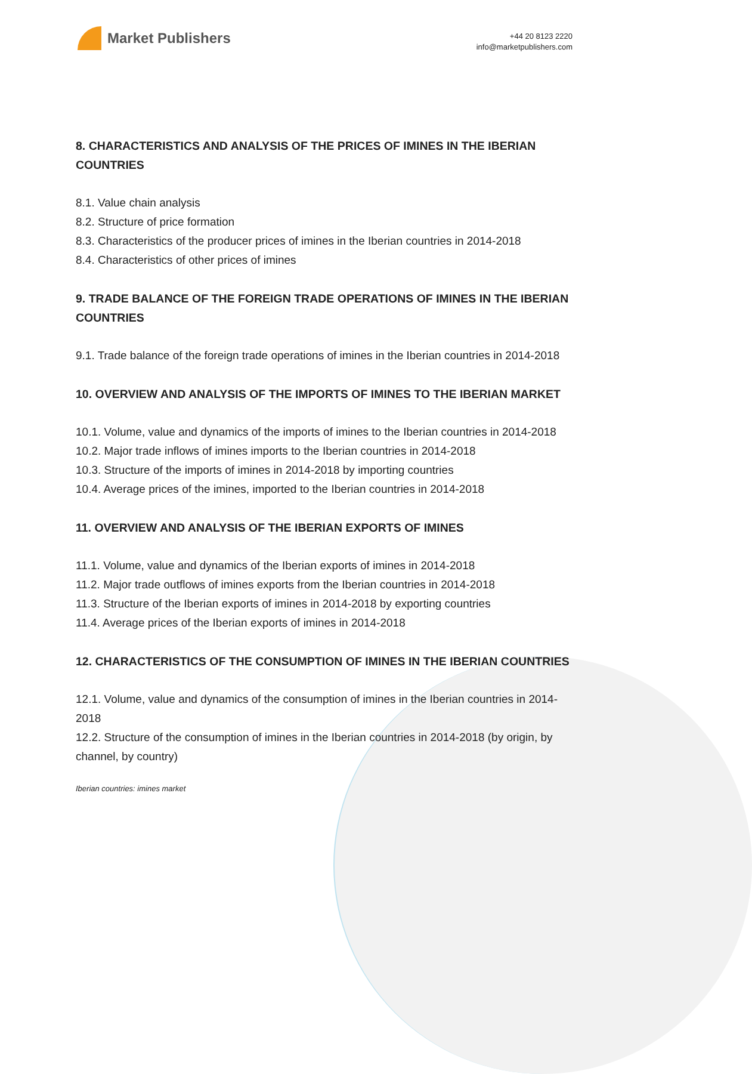Market Publishers
+44 20 8123 2220
info@marketpublishers.com
8. CHARACTERISTICS AND ANALYSIS OF THE PRICES OF IMINES IN THE IBERIAN COUNTRIES
8.1. Value chain analysis
8.2. Structure of price formation
8.3. Characteristics of the producer prices of imines in the Iberian countries in 2014-2018
8.4. Characteristics of other prices of imines
9. TRADE BALANCE OF THE FOREIGN TRADE OPERATIONS OF IMINES IN THE IBERIAN COUNTRIES
9.1. Trade balance of the foreign trade operations of imines in the Iberian countries in 2014-2018
10. OVERVIEW AND ANALYSIS OF THE IMPORTS OF IMINES TO THE IBERIAN MARKET
10.1. Volume, value and dynamics of the imports of imines to the Iberian countries in 2014-2018
10.2. Major trade inflows of imines imports to the Iberian countries in 2014-2018
10.3. Structure of the imports of imines in 2014-2018 by importing countries
10.4. Average prices of the imines, imported to the Iberian countries in 2014-2018
11. OVERVIEW AND ANALYSIS OF THE IBERIAN EXPORTS OF IMINES
11.1. Volume, value and dynamics of the Iberian exports of imines in 2014-2018
11.2. Major trade outflows of imines exports from the Iberian countries in 2014-2018
11.3. Structure of the Iberian exports of imines in 2014-2018 by exporting countries
11.4. Average prices of the Iberian exports of imines in 2014-2018
12. CHARACTERISTICS OF THE CONSUMPTION OF IMINES IN THE IBERIAN COUNTRIES
12.1. Volume, value and dynamics of the consumption of imines in the Iberian countries in 2014-2018
12.2. Structure of the consumption of imines in the Iberian countries in 2014-2018 (by origin, by channel, by country)
Iberian countries: imines market